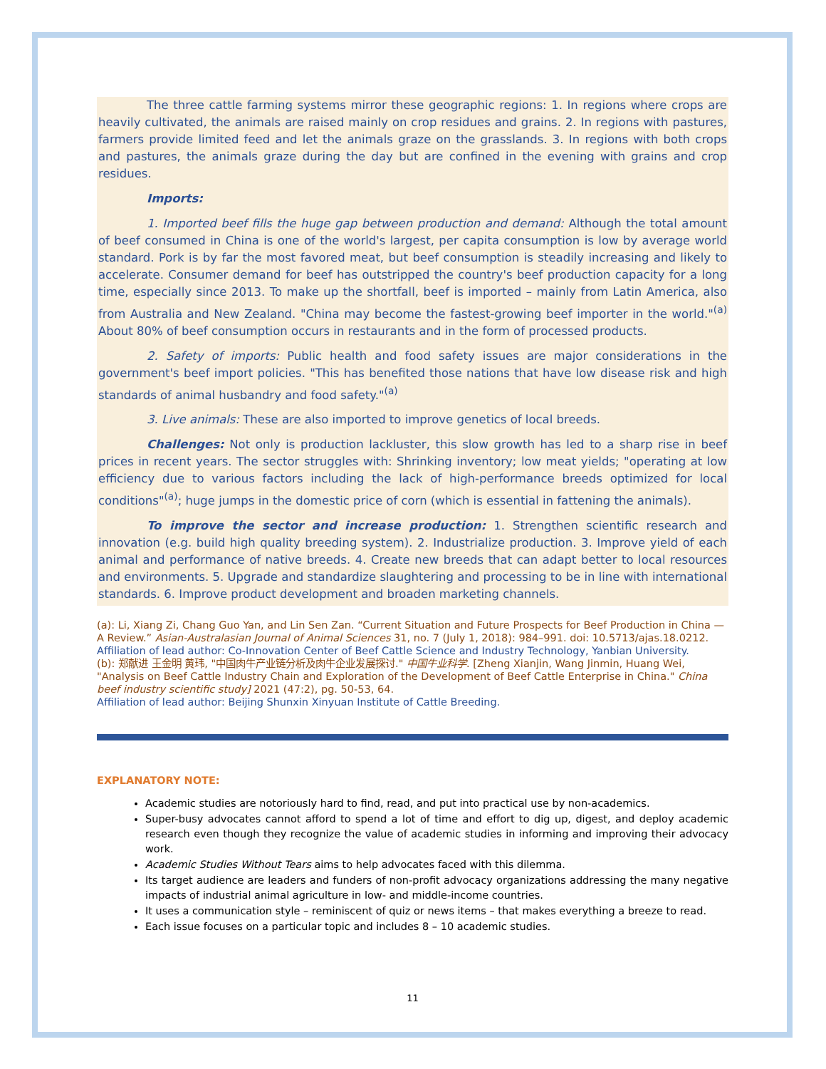The three cattle farming systems mirror these geographic regions: 1. In regions where crops are heavily cultivated, the animals are raised mainly on crop residues and grains. 2. In regions with pastures, farmers provide limited feed and let the animals graze on the grasslands. 3. In regions with both crops and pastures, the animals graze during the day but are confined in the evening with grains and crop residues.
Imports:
1. Imported beef fills the huge gap between production and demand: Although the total amount of beef consumed in China is one of the world's largest, per capita consumption is low by average world standard. Pork is by far the most favored meat, but beef consumption is steadily increasing and likely to accelerate. Consumer demand for beef has outstripped the country's beef production capacity for a long time, especially since 2013. To make up the shortfall, beef is imported – mainly from Latin America, also from Australia and New Zealand. "China may become the fastest-growing beef importer in the world."<sup>(a)</sup> About 80% of beef consumption occurs in restaurants and in the form of processed products.
2. Safety of imports: Public health and food safety issues are major considerations in the government's beef import policies. "This has benefited those nations that have low disease risk and high standards of animal husbandry and food safety."<sup>(a)</sup>
3. Live animals: These are also imported to improve genetics of local breeds.
Challenges: Not only is production lackluster, this slow growth has led to a sharp rise in beef prices in recent years. The sector struggles with: Shrinking inventory; low meat yields; "operating at low efficiency due to various factors including the lack of high-performance breeds optimized for local conditions"<sup>(a)</sup>; huge jumps in the domestic price of corn (which is essential in fattening the animals).
To improve the sector and increase production: 1. Strengthen scientific research and innovation (e.g. build high quality breeding system). 2. Industrialize production. 3. Improve yield of each animal and performance of native breeds. 4. Create new breeds that can adapt better to local resources and environments. 5. Upgrade and standardize slaughtering and processing to be in line with international standards. 6. Improve product development and broaden marketing channels.
(a): Li, Xiang Zi, Chang Guo Yan, and Lin Sen Zan. “Current Situation and Future Prospects for Beef Production in China — A Review.” Asian-Australasian Journal of Animal Sciences 31, no. 7 (July 1, 2018): 984–991. doi: 10.5713/ajas.18.0212.
Affiliation of lead author: Co-Innovation Center of Beef Cattle Science and Industry Technology, Yanbian University.
(b): 郑献进 王金明 黄玮, "中国肉牛产业链分析及肉牛企业发展探讨." 中国牛业科学. [Zheng Xianjin, Wang Jinmin, Huang Wei, "Analysis on Beef Cattle Industry Chain and Exploration of the Development of Beef Cattle Enterprise in China." China beef industry scientific study] 2021 (47:2), pg. 50-53, 64.
Affiliation of lead author: Beijing Shunxin Xinyuan Institute of Cattle Breeding.
EXPLANATORY NOTE:
Academic studies are notoriously hard to find, read, and put into practical use by non-academics.
Super-busy advocates cannot afford to spend a lot of time and effort to dig up, digest, and deploy academic research even though they recognize the value of academic studies in informing and improving their advocacy work.
Academic Studies Without Tears aims to help advocates faced with this dilemma.
Its target audience are leaders and funders of non-profit advocacy organizations addressing the many negative impacts of industrial animal agriculture in low- and middle-income countries.
It uses a communication style – reminiscent of quiz or news items – that makes everything a breeze to read.
Each issue focuses on a particular topic and includes 8 – 10 academic studies.
11